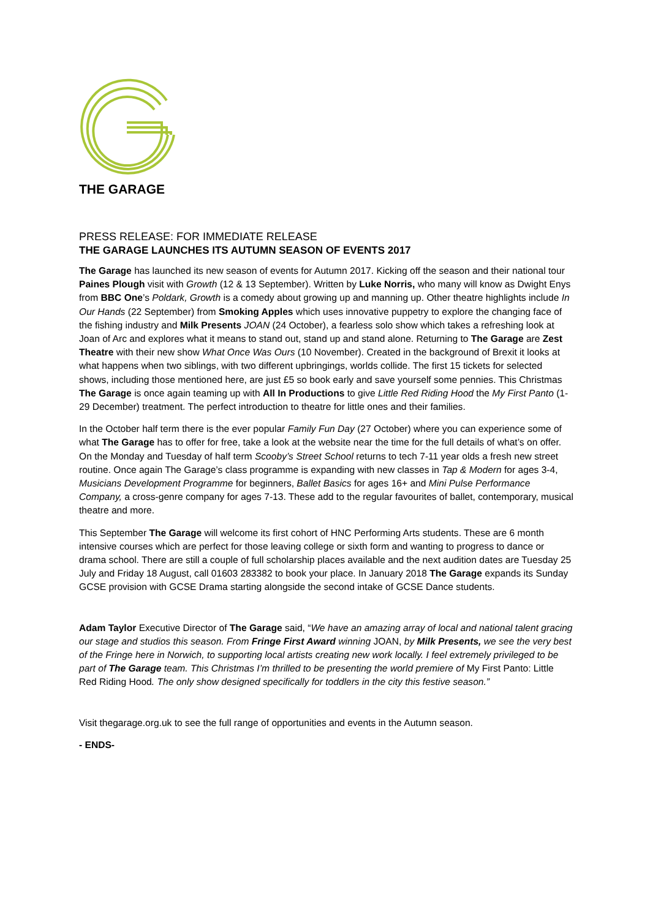THE GARAGE
PRESS RELEASE: FOR IMMEDIATE RELEASE
THE GARAGE LAUNCHES ITS AUTUMN SEASON OF EVENTS 2017
The Garage has launched its new season of events for Autumn 2017. Kicking off the season and their national tour Paines Plough visit with Growth (12 & 13 September). Written by Luke Norris, who many will know as Dwight Enys from BBC One’s Poldark, Growth is a comedy about growing up and manning up. Other theatre highlights include In Our Hands (22 September) from Smoking Apples which uses innovative puppetry to explore the changing face of the fishing industry and Milk Presents JOAN (24 October), a fearless solo show which takes a refreshing look at Joan of Arc and explores what it means to stand out, stand up and stand alone. Returning to The Garage are Zest Theatre with their new show What Once Was Ours (10 November). Created in the background of Brexit it looks at what happens when two siblings, with two different upbringings, worlds collide. The first 15 tickets for selected shows, including those mentioned here, are just £5 so book early and save yourself some pennies. This Christmas The Garage is once again teaming up with All In Productions to give Little Red Riding Hood the My First Panto (1-29 December) treatment. The perfect introduction to theatre for little ones and their families.
In the October half term there is the ever popular Family Fun Day (27 October) where you can experience some of what The Garage has to offer for free, take a look at the website near the time for the full details of what’s on offer. On the Monday and Tuesday of half term Scooby’s Street School returns to tech 7-11 year olds a fresh new street routine. Once again The Garage’s class programme is expanding with new classes in Tap & Modern for ages 3-4, Musicians Development Programme for beginners, Ballet Basics for ages 16+ and Mini Pulse Performance Company, a cross-genre company for ages 7-13. These add to the regular favourites of ballet, contemporary, musical theatre and more.
This September The Garage will welcome its first cohort of HNC Performing Arts students. These are 6 month intensive courses which are perfect for those leaving college or sixth form and wanting to progress to dance or drama school. There are still a couple of full scholarship places available and the next audition dates are Tuesday 25 July and Friday 18 August, call 01603 283382 to book your place. In January 2018 The Garage expands its Sunday GCSE provision with GCSE Drama starting alongside the second intake of GCSE Dance students.
Adam Taylor Executive Director of The Garage said, “We have an amazing array of local and national talent gracing our stage and studios this season. From Fringe First Award winning JOAN, by Milk Presents, we see the very best of the Fringe here in Norwich, to supporting local artists creating new work locally. I feel extremely privileged to be part of The Garage team. This Christmas I’m thrilled to be presenting the world premiere of My First Panto: Little Red Riding Hood. The only show designed specifically for toddlers in the city this festive season.”
Visit thegarage.org.uk to see the full range of opportunities and events in the Autumn season.
- ENDS-